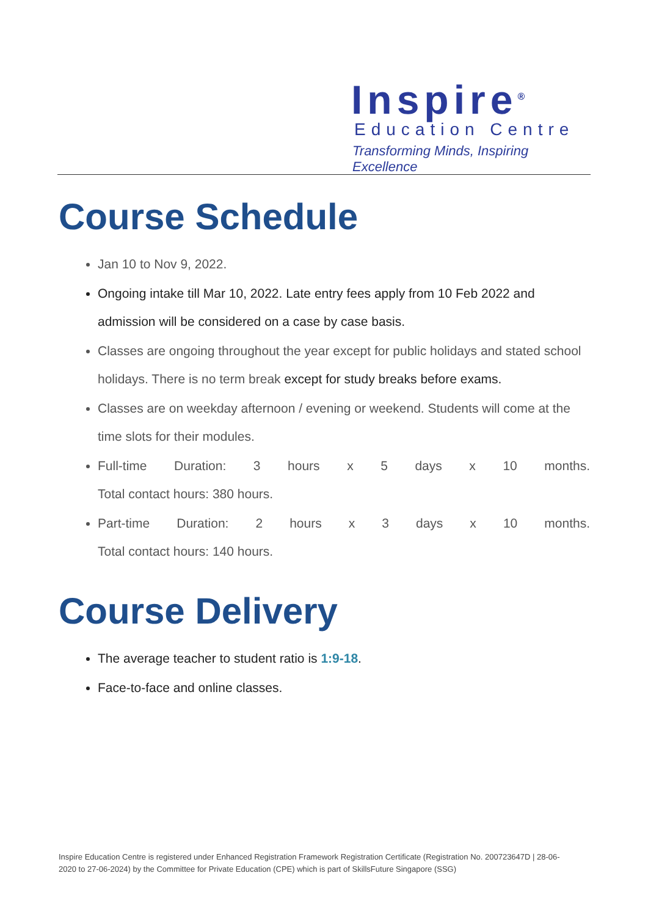Inspire<sup>®</sup>
Education Centre
Transforming Minds, Inspiring Excellence
Course Schedule
Jan 10 to Nov 9, 2022.
Ongoing intake till Mar 10, 2022. Late entry fees apply from 10 Feb 2022 and admission will be considered on a case by case basis.
Classes are ongoing throughout the year except for public holidays and stated school holidays. There is no term break except for study breaks before exams.
Classes are on weekday afternoon / evening or weekend. Students will come at the time slots for their modules.
Full-time Duration: 3 hours x 5 days x 10 months.
Total contact hours: 380 hours.
Part-time Duration: 2 hours x 3 days x 10 months.
Total contact hours: 140 hours.
Course Delivery
The average teacher to student ratio is 1:9-18.
Face-to-face and online classes.
Inspire Education Centre is registered under Enhanced Registration Framework Registration Certificate (Registration No. 200723647D | 28-06-2020 to 27-06-2024) by the Committee for Private Education (CPE) which is part of SkillsFuture Singapore (SSG)